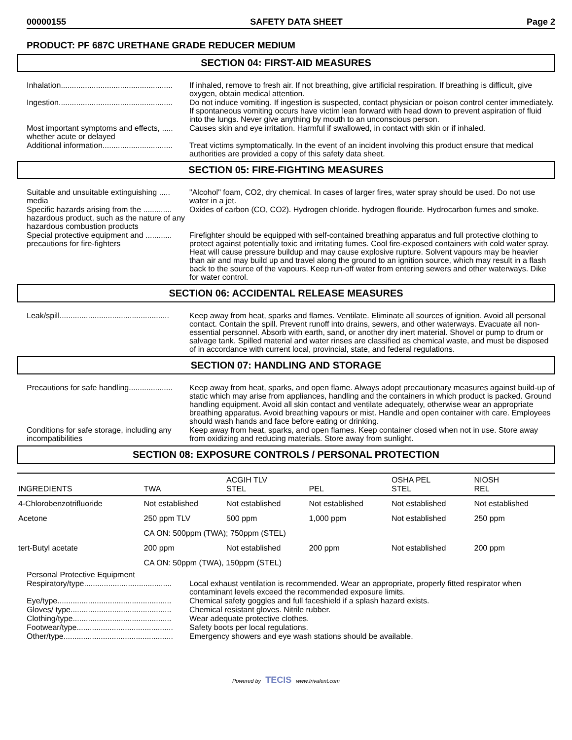00000155 SAFETY DATA SHEET Page 2
PRODUCT: PF 687C URETHANE GRADE REDUCER MEDIUM
SECTION 04: FIRST-AID MEASURES
Inhalation...................................................
If inhaled, remove to fresh air. If not breathing, give artificial respiration. If breathing is difficult, give oxygen, obtain medical attention.
Ingestion....................................................
Do not induce vomiting. If ingestion is suspected, contact physician or poison control center immediately. If spontaneous vomiting occurs have victim lean forward with head down to prevent aspiration of fluid into the lungs. Never give anything by mouth to an unconscious person.
Most important symptoms and effects, ..... whether acute or delayed
Causes skin and eye irritation. Harmful if swallowed, in contact with skin or if inhaled.
Additional information................................
Treat victims symptomatically. In the event of an incident involving this product ensure that medical authorities are provided a copy of this safety data sheet.
SECTION 05: FIRE-FIGHTING MEASURES
Suitable and unsuitable extinguishing ..... media
"Alcohol" foam, CO2, dry chemical. In cases of larger fires, water spray should be used. Do not use water in a jet.
Specific hazards arising from the ............. hazardous product, such as the nature of any hazardous combustion products
Oxides of carbon (CO, CO2). Hydrogen chloride. hydrogen flouride. Hydrocarbon fumes and smoke.
Special protective equipment and ............ precautions for fire-fighters
Firefighter should be equipped with self-contained breathing apparatus and full protective clothing to protect against potentially toxic and irritating fumes. Cool fire-exposed containers with cold water spray. Heat will cause pressure buildup and may cause explosive rupture. Solvent vapours may be heavier than air and may build up and travel along the ground to an ignition source, which may result in a flash back to the source of the vapours. Keep run-off water from entering sewers and other waterways. Dike for water control.
SECTION 06: ACCIDENTAL RELEASE MEASURES
Leak/spill..................................................
Keep away from heat, sparks and flames. Ventilate. Eliminate all sources of ignition. Avoid all personal contact. Contain the spill. Prevent runoff into drains, sewers, and other waterways. Evacuate all non-essential personnel. Absorb with earth, sand, or another dry inert material. Shovel or pump to drum or salvage tank. Spilled material and water rinses are classified as chemical waste, and must be disposed of in accordance with current local, provincial, state, and federal regulations.
SECTION 07: HANDLING AND STORAGE
Precautions for safe handling....................
Keep away from heat, sparks, and open flame. Always adopt precautionary measures against build-up of static which may arise from appliances, handling and the containers in which product is packed. Ground handling equipment. Avoid all skin contact and ventilate adequately, otherwise wear an appropriate breathing apparatus. Avoid breathing vapours or mist. Handle and open container with care. Employees should wash hands and face before eating or drinking.
Conditions for safe storage, including any incompatibilities
Keep away from heat, sparks, and open flames. Keep container closed when not in use. Store away from oxidizing and reducing materials. Store away from sunlight.
SECTION 08: EXPOSURE CONTROLS / PERSONAL PROTECTION
| INGREDIENTS | TWA | ACGIH TLV STEL | PEL | OSHA PEL STEL | NIOSH REL |
| 4-Chlorobenzotrifluoride | Not established | Not established | Not established | Not established | Not established |
| Acetone | 250 ppm TLV | 500 ppm | 1,000 ppm | Not established | 250 ppm |
| | CA ON: 500ppm (TWA); 750ppm (STEL) | | | | |
| tert-Butyl acetate | 200 ppm | Not established | 200 ppm | Not established | 200 ppm |
| | CA ON: 50ppm (TWA), 150ppm (STEL) | | | | |
Personal Protective Equipment
Respiratory/type........................................
Local exhaust ventilation is recommended. Wear an appropriate, properly fitted respirator when contaminant levels exceed the recommended exposure limits.
Eye/type....................................................
Chemical safety goggles and full faceshield if a splash hazard exists.
Gloves/ type..............................................
Chemical resistant gloves. Nitrile rubber.
Clothing/type.............................................
Wear adequate protective clothes.
Footwear/type............................................
Safety boots per local regulations.
Other/type..................................................
Emergency showers and eye wash stations should be available.
Powered by TECIS www.trivalent.com